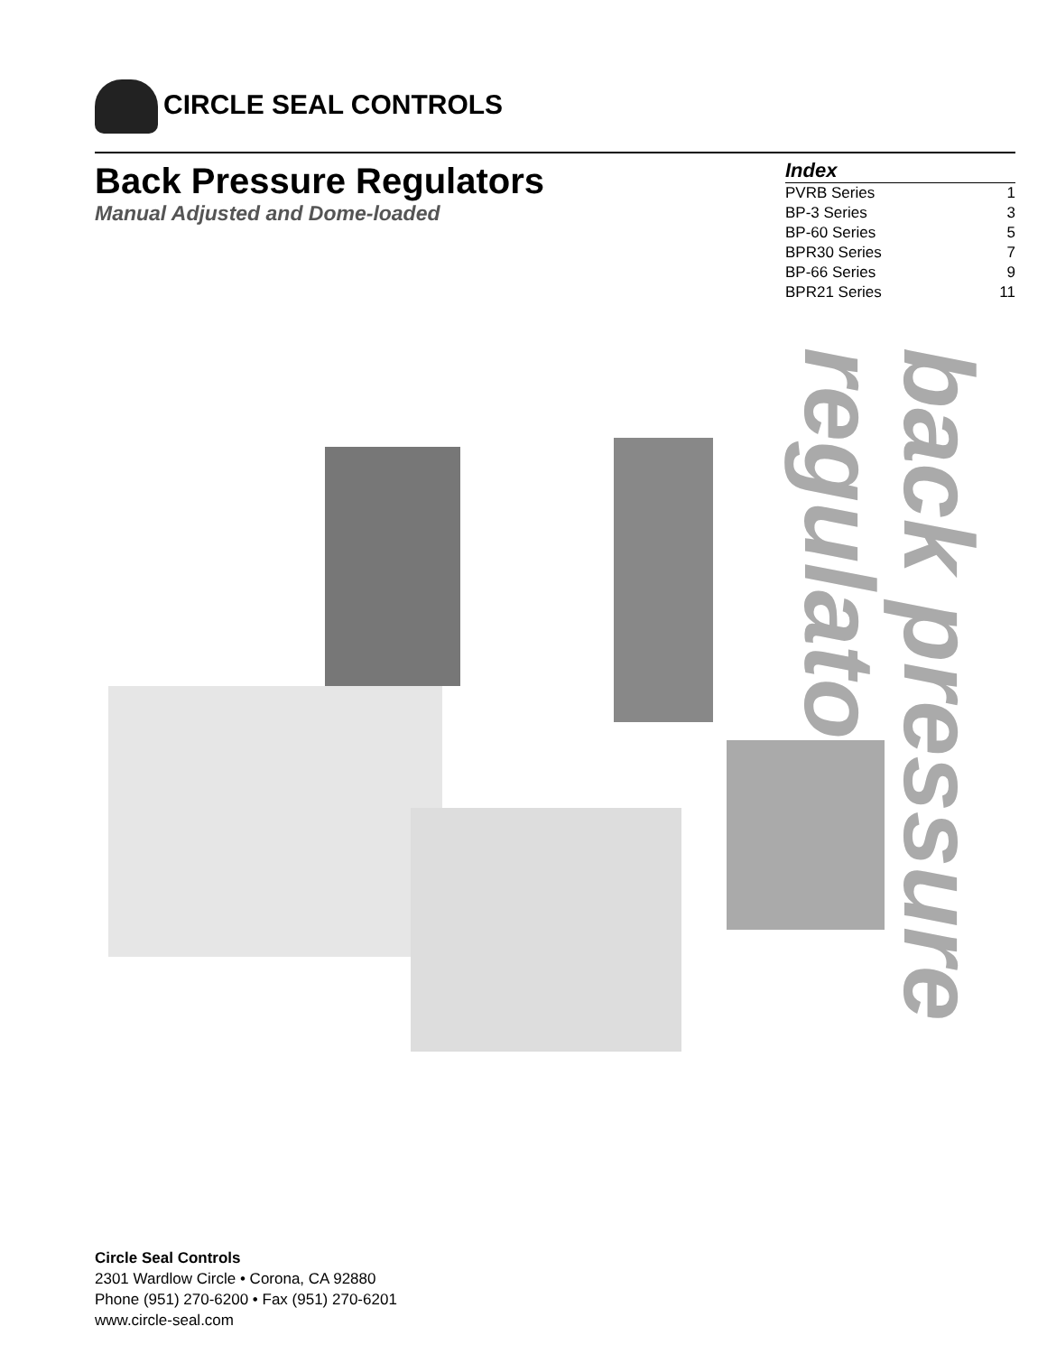CIRCLE SEAL CONTROLS
Back Pressure Regulators
Manual Adjusted and Dome-loaded
Index
| PVRB Series | 1 |
| BP-3 Series | 3 |
| BP-60 Series | 5 |
| BPR30 Series | 7 |
| BP-66 Series | 9 |
| BPR21 Series | 11 |
back pressure regulators
Circle Seal Controls
2301 Wardlow Circle • Corona, CA 92880
Phone (951) 270-6200 • Fax (951) 270-6201
www.circle-seal.com